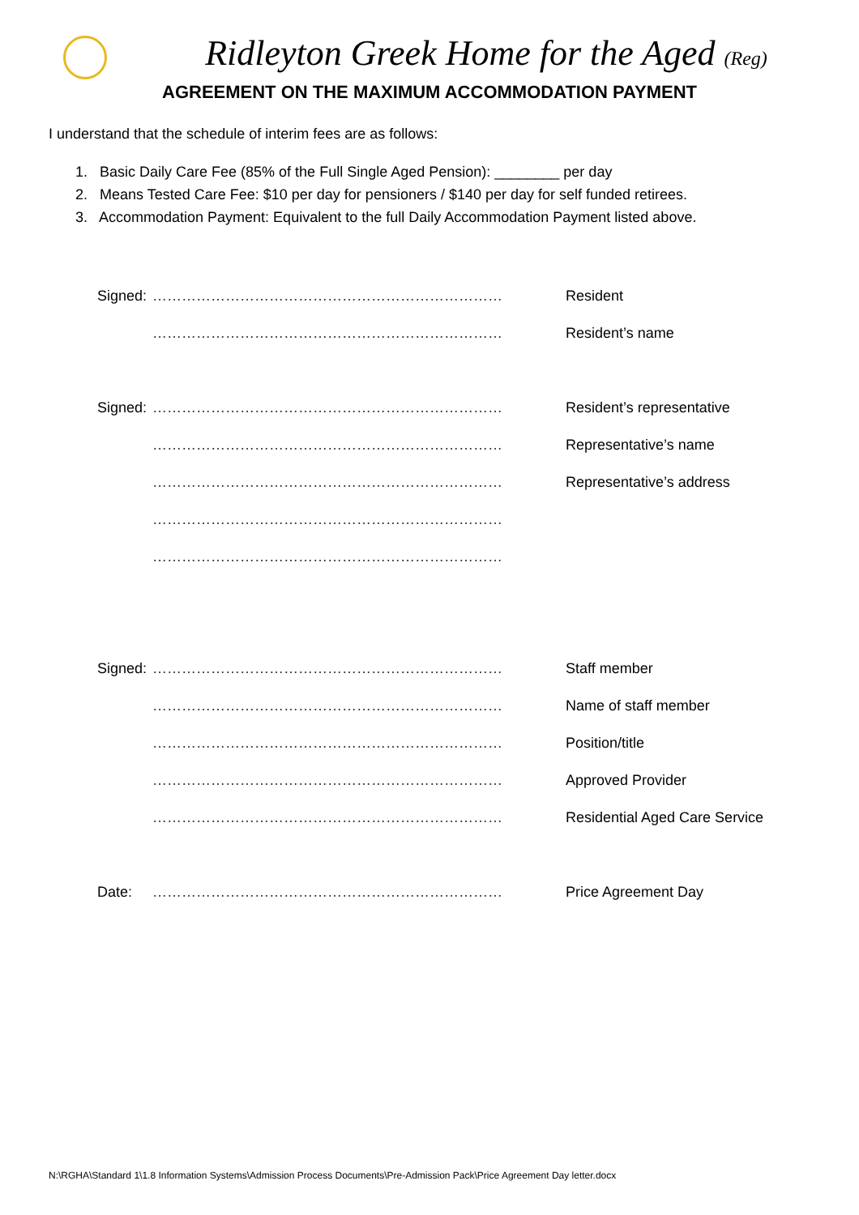Ridleyton Greek Home for the Aged (Reg)
AGREEMENT ON THE MAXIMUM ACCOMMODATION PAYMENT
I understand that the schedule of interim fees are as follows:
1. Basic Daily Care Fee (85% of the Full Single Aged Pension): ________ per day
2. Means Tested Care Fee: $10 per day for pensioners / $140 per day for self funded retirees.
3. Accommodation Payment: Equivalent to the full Daily Accommodation Payment listed above.
| Signed: | ……………………………………………………………… | Resident |
| | ……………………………………………………………… | Resident’s name |
| Signed: | ……………………………………………………………… | Resident’s representative |
| | ……………………………………………………………… | Representative’s name |
| | ……………………………………………………………… | Representative’s address |
| | ……………………………………………………………… | |
| | ……………………………………………………………… | |
| Signed: | ……………………………………………………………… | Staff member |
| | ……………………………………………………………… | Name of staff member |
| | ……………………………………………………………… | Position/title |
| | ……………………………………………………………… | Approved Provider |
| | ……………………………………………………………… | Residential Aged Care Service |
| Date: | ……………………………………………………………… | Price Agreement Day |
N:\RGHA\Standard 1\1.8 Information Systems\Admission Process Documents\Pre-Admission Pack\Price Agreement Day letter.docx